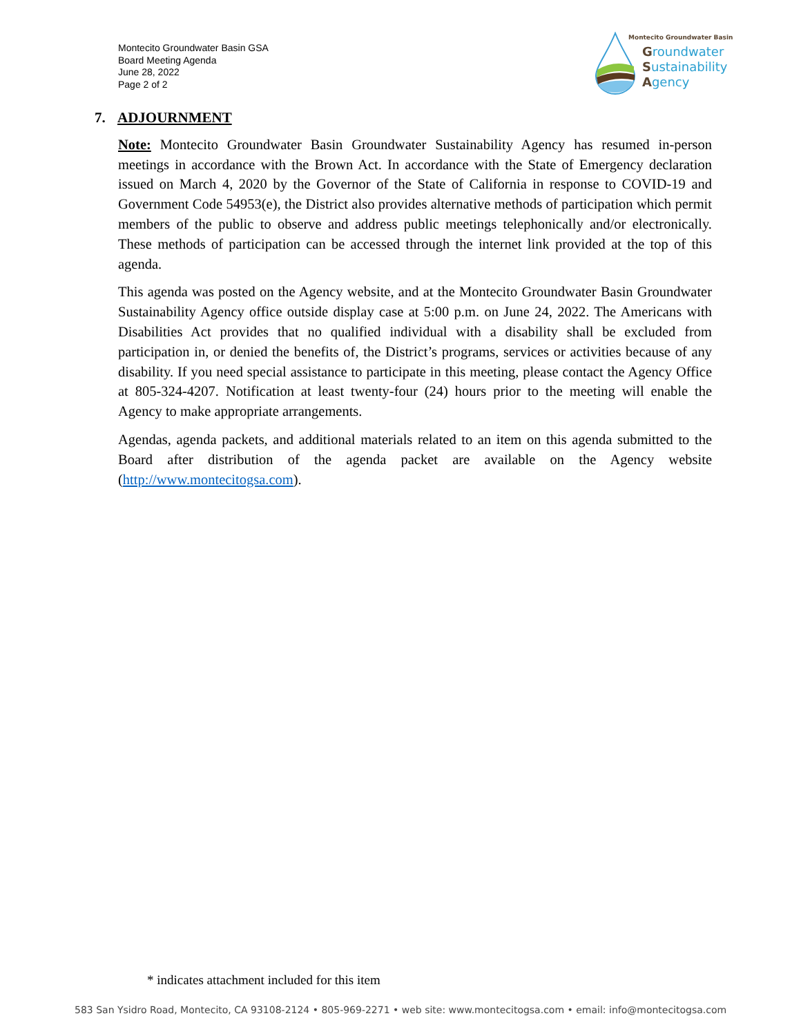Montecito Groundwater Basin GSA
Board Meeting Agenda
June 28, 2022
Page 2 of 2
Montecito Groundwater Basin
Groundwater
Sustainability
Agency
7. ADJOURNMENT
Note: Montecito Groundwater Basin Groundwater Sustainability Agency has resumed in-person meetings in accordance with the Brown Act. In accordance with the State of Emergency declaration issued on March 4, 2020 by the Governor of the State of California in response to COVID-19 and Government Code 54953(e), the District also provides alternative methods of participation which permit members of the public to observe and address public meetings telephonically and/or electronically. These methods of participation can be accessed through the internet link provided at the top of this agenda.
This agenda was posted on the Agency website, and at the Montecito Groundwater Basin Groundwater Sustainability Agency office outside display case at 5:00 p.m. on June 24, 2022. The Americans with Disabilities Act provides that no qualified individual with a disability shall be excluded from participation in, or denied the benefits of, the District’s programs, services or activities because of any disability. If you need special assistance to participate in this meeting, please contact the Agency Office at 805-324-4207. Notification at least twenty-four (24) hours prior to the meeting will enable the Agency to make appropriate arrangements.
Agendas, agenda packets, and additional materials related to an item on this agenda submitted to the Board after distribution of the agenda packet are available on the Agency website (http://www.montecitogsa.com).
* indicates attachment included for this item
583 San Ysidro Road, Montecito, CA 93108-2124 • 805-969-2271 • web site: www.montecitogsa.com • email: info@montecitogsa.com